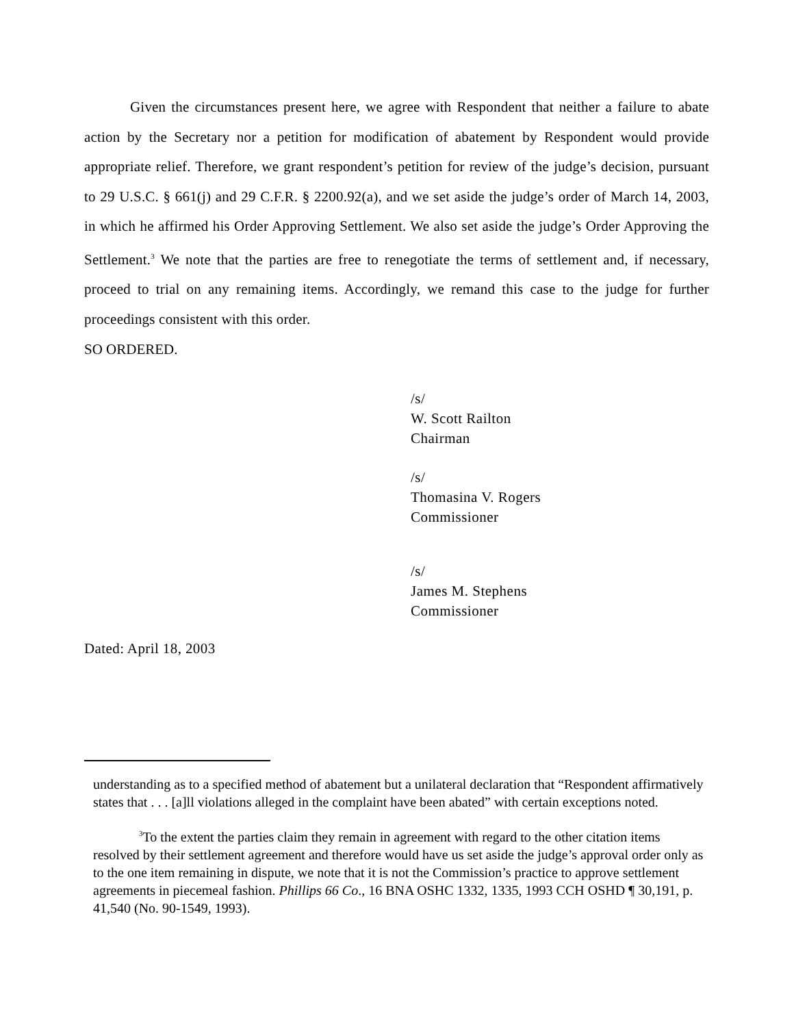Given the circumstances present here, we agree with Respondent that neither a failure to abate action by the Secretary nor a petition for modification of abatement by Respondent would provide appropriate relief. Therefore, we grant respondent’s petition for review of the judge’s decision, pursuant to 29 U.S.C. § 661(j) and 29 C.F.R. § 2200.92(a), and we set aside the judge’s order of March 14, 2003, in which he affirmed his Order Approving Settlement. We also set aside the judge’s Order Approving the Settlement.<sup>3</sup> We note that the parties are free to renegotiate the terms of settlement and, if necessary, proceed to trial on any remaining items. Accordingly, we remand this case to the judge for further proceedings consistent with this order.
SO ORDERED.
/s/
W. Scott Railton
Chairman
/s/
Thomasina V. Rogers
Commissioner
/s/
James M. Stephens
Commissioner
Dated: April 18, 2003
understanding as to a specified method of abatement but a unilateral declaration that “Respondent affirmatively states that . . . [a]ll violations alleged in the complaint have been abated” with certain exceptions noted.
<sup>3</sup> To the extent the parties claim they remain in agreement with regard to the other citation items resolved by their settlement agreement and therefore would have us set aside the judge’s approval order only as to the one item remaining in dispute, we note that it is not the Commission’s practice to approve settlement agreements in piecemeal fashion. Phillips 66 Co., 16 BNA OSHC 1332, 1335, 1993 CCH OSHD ¶ 30,191, p. 41,540 (No. 90-1549, 1993).